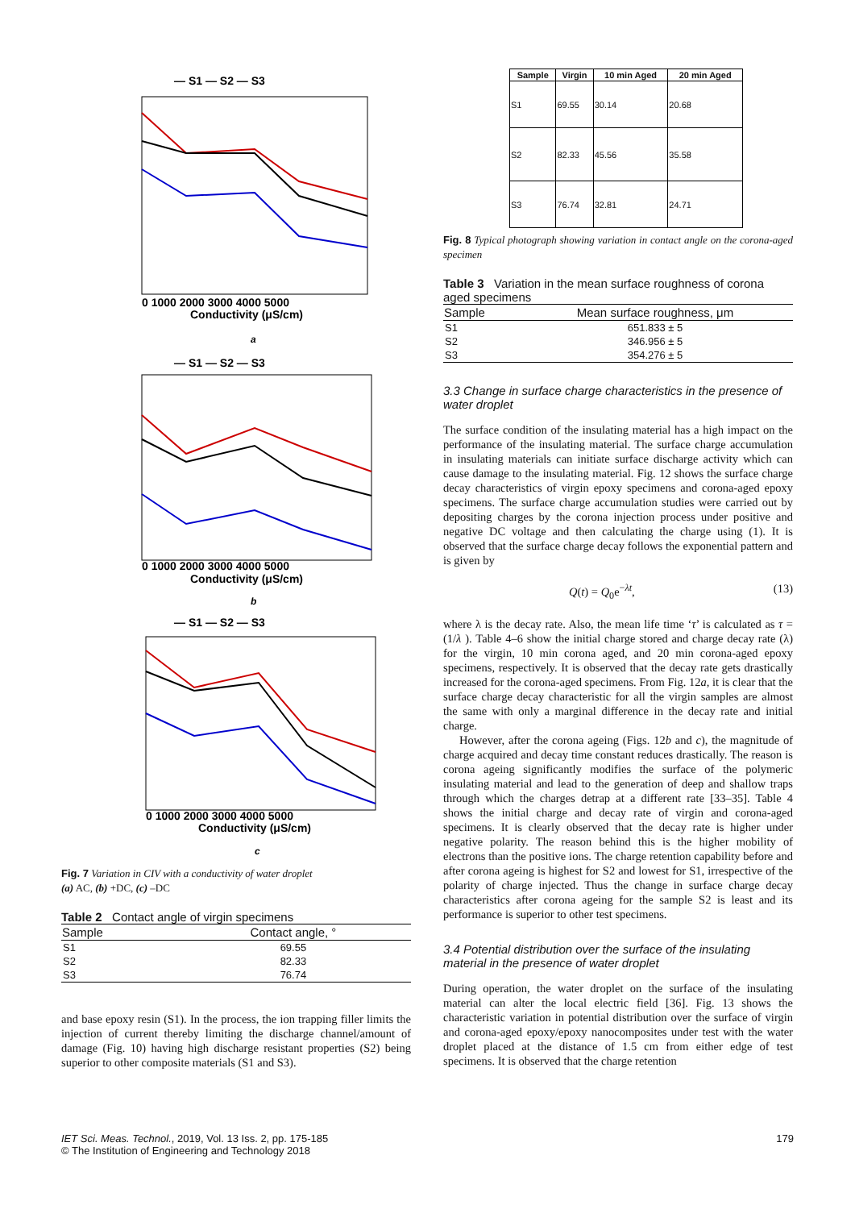— S1 — S2 — S3
0 1000 2000 3000 4000 5000
Conductivity (μS/cm)
a
— S1 — S2 — S3
0 1000 2000 3000 4000 5000
Conductivity (μS/cm)
b
— S1 — S2 — S3
0 1000 2000 3000 4000 5000
Conductivity (μS/cm)
c
Fig. 7 Variation in CIV with a conductivity of water droplet
(a) AC, (b) +DC, (c) –DC
Table 2 Contact angle of virgin specimens
| Sample | Contact angle, ° |
| --- | --- |
| S1 | 69.55 |
| S2 | 82.33 |
| S3 | 76.74 |
and base epoxy resin (S1). In the process, the ion trapping filler limits the injection of current thereby limiting the discharge channel/amount of damage (Fig. 10) having high discharge resistant properties (S2) being superior to other composite materials (S1 and S3).
| Sample | Virgin | 10 min Aged | 20 min Aged |
| --- | --- | --- | --- |
| S1 | 69.55 | 30.14 | 20.68 |
| S2 | 82.33 | 45.56 | 35.58 |
| S3 | 76.74 | 32.81 | 24.71 |
Fig. 8 Typical photograph showing variation in contact angle on the corona-aged specimen
Table 3 Variation in the mean surface roughness of corona aged specimens
| Sample | Mean surface roughness, μm |
| --- | --- |
| S1 | 651.833 ± 5 |
| S2 | 346.956 ± 5 |
| S3 | 354.276 ± 5 |
3.3 Change in surface charge characteristics in the presence of water droplet
The surface condition of the insulating material has a high impact on the performance of the insulating material. The surface charge accumulation in insulating materials can initiate surface discharge activity which can cause damage to the insulating material. Fig. 12 shows the surface charge decay characteristics of virgin epoxy specimens and corona-aged epoxy specimens. The surface charge accumulation studies were carried out by depositing charges by the corona injection process under positive and negative DC voltage and then calculating the charge using (1). It is observed that the surface charge decay follows the exponential pattern and is given by
Q(t) = Q<sub>0</sub>e<sup>−λt</sup>, (13)
where λ is the decay rate. Also, the mean life time ‘τ’ is calculated as τ = (1/λ ). Table 4–6 show the initial charge stored and charge decay rate (λ) for the virgin, 10 min corona aged, and 20 min corona-aged epoxy specimens, respectively. It is observed that the decay rate gets drastically increased for the corona-aged specimens. From Fig. 12a, it is clear that the surface charge decay characteristic for all the virgin samples are almost the same with only a marginal difference in the decay rate and initial charge.
However, after the corona ageing (Figs. 12b and c), the magnitude of charge acquired and decay time constant reduces drastically. The reason is corona ageing significantly modifies the surface of the polymeric insulating material and lead to the generation of deep and shallow traps through which the charges detrap at a different rate [33–35]. Table 4 shows the initial charge and decay rate of virgin and corona-aged specimens. It is clearly observed that the decay rate is higher under negative polarity. The reason behind this is the higher mobility of electrons than the positive ions. The charge retention capability before and after corona ageing is highest for S2 and lowest for S1, irrespective of the polarity of charge injected. Thus the change in surface charge decay characteristics after corona ageing for the sample S2 is least and its performance is superior to other test specimens.
3.4 Potential distribution over the surface of the insulating material in the presence of water droplet
During operation, the water droplet on the surface of the insulating material can alter the local electric field [36]. Fig. 13 shows the characteristic variation in potential distribution over the surface of virgin and corona-aged epoxy/epoxy nanocomposites under test with the water droplet placed at the distance of 1.5 cm from either edge of test specimens. It is observed that the charge retention
IET Sci. Meas. Technol., 2019, Vol. 13 Iss. 2, pp. 175-185
© The Institution of Engineering and Technology 2018
179